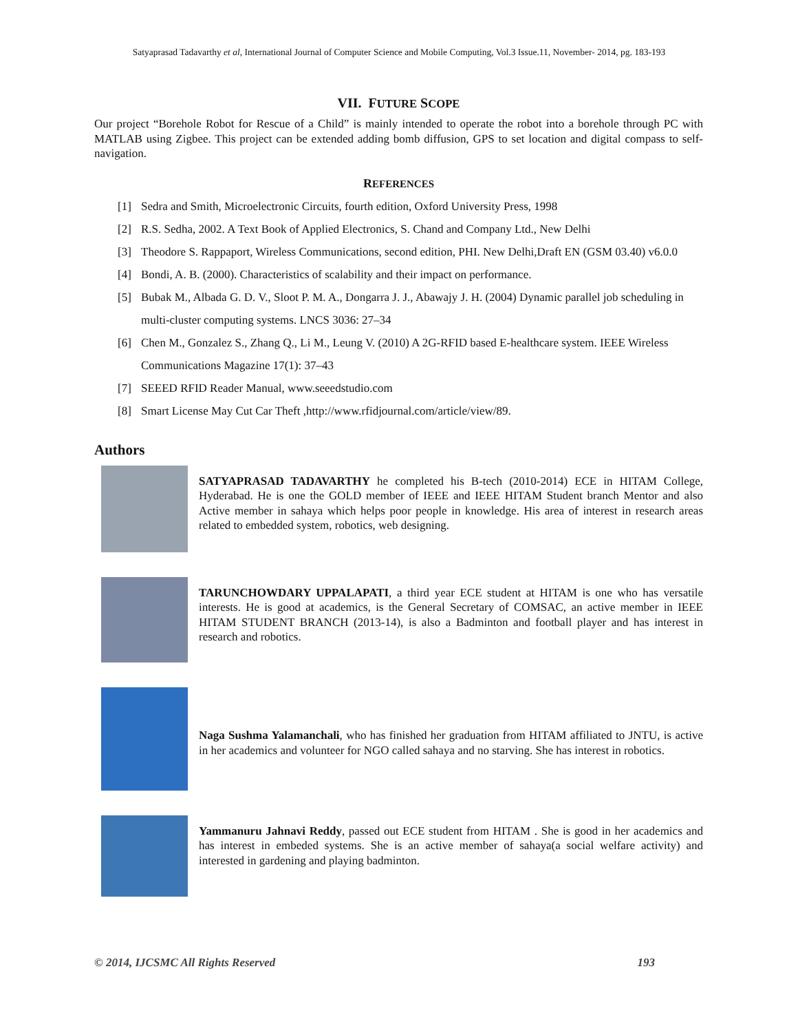Satyaprasad Tadavarthy et al, International Journal of Computer Science and Mobile Computing, Vol.3 Issue.11, November- 2014, pg. 183-193
VII. FUTURE SCOPE
Our project “Borehole Robot for Rescue of a Child” is mainly intended to operate the robot into a borehole through PC with MATLAB using Zigbee. This project can be extended adding bomb diffusion, GPS to set location and digital compass to self-navigation.
REFERENCES
[1] Sedra and Smith, Microelectronic Circuits, fourth edition, Oxford University Press, 1998
[2] R.S. Sedha, 2002. A Text Book of Applied Electronics, S. Chand and Company Ltd., New Delhi
[3] Theodore S. Rappaport, Wireless Communications, second edition, PHI. New Delhi,Draft EN (GSM 03.40) v6.0.0
[4] Bondi, A. B. (2000). Characteristics of scalability and their impact on performance.
[5] Bubak M., Albada G. D. V., Sloot P. M. A., Dongarra J. J., Abawajy J. H. (2004) Dynamic parallel job scheduling in multi-cluster computing systems. LNCS 3036: 27–34
[6] Chen M., Gonzalez S., Zhang Q., Li M., Leung V. (2010) A 2G-RFID based E-healthcare system. IEEE Wireless Communications Magazine 17(1): 37–43
[7] SEEED RFID Reader Manual, www.seeedstudio.com
[8] Smart License May Cut Car Theft ,http://www.rfidjournal.com/article/view/89.
Authors
SATYAPRASAD TADAVARTHY he completed his B-tech (2010-2014) ECE in HITAM College, Hyderabad. He is one the GOLD member of IEEE and IEEE HITAM Student branch Mentor and also Active member in sahaya which helps poor people in knowledge. His area of interest in research areas related to embedded system, robotics, web designing.
TARUNCHOWDARY UPPALAPATI, a third year ECE student at HITAM is one who has versatile interests. He is good at academics, is the General Secretary of COMSAC, an active member in IEEE HITAM STUDENT BRANCH (2013-14), is also a Badminton and football player and has interest in research and robotics.
Naga Sushma Yalamanchali, who has finished her graduation from HITAM affiliated to JNTU, is active in her academics and volunteer for NGO called sahaya and no starving. She has interest in robotics.
Yammanuru Jahnavi Reddy, passed out ECE student from HITAM . She is good in her academics and has interest in embeded systems. She is an active member of sahaya(a social welfare activity) and interested in gardening and playing badminton.
© 2014, IJCSMC All Rights Reserved 193